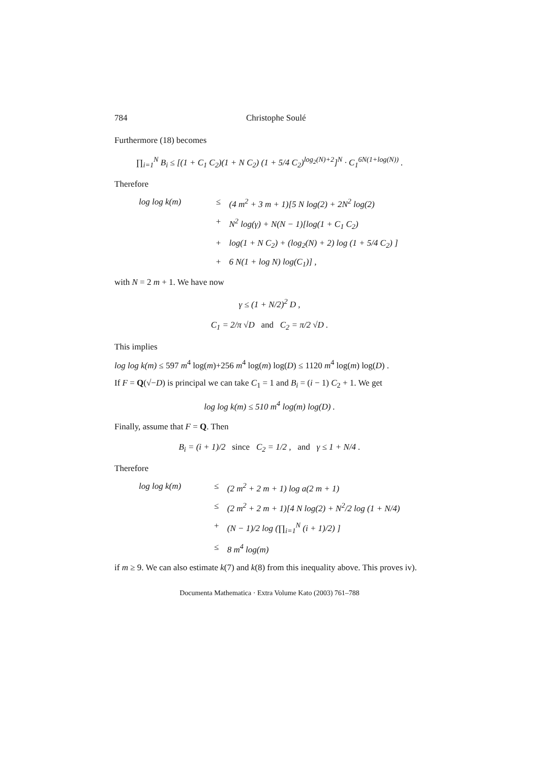784 Christophe Soulé
Furthermore (18) becomes
∏<sub>i=1</sub><sup>N</sup> B<sub>i</sub> ≤ [(1 + C<sub>1</sub> C<sub>2</sub>)(1 + N C<sub>2</sub>) (1 + 5/4 C<sub>2</sub>)<sup>log<sub>2</sub>(N)+2</sup>]<sup>N</sup> · C<sub>1</sub><sup>6N(1+log(N))</sup> .
Therefore
log log k(m)
≤
(4 m<sup>2</sup> + 3 m + 1)[5 N log(2) + 2N<sup>2</sup> log(2)
+
N<sup>2</sup> log(γ) + N(N − 1)[log(1 + C<sub>1</sub> C<sub>2</sub>)
+
log(1 + N C<sub>2</sub>) + (log<sub>2</sub>(N) + 2) log (1 + 5/4 C<sub>2</sub>) ]
+
6 N(1 + log N) log(C<sub>1</sub>)] ,
with N = 2 m + 1. We have now
γ ≤ (1 + N/2)<sup>2</sup> D ,
C<sub>1</sub> = 2/π √D and C<sub>2</sub> = π/2 √D .
This implies
log log k(m) ≤ 597 m<sup>4</sup> log(m)+256 m<sup>4</sup> log(m) log(D) ≤ 1120 m<sup>4</sup> log(m) log(D) .
If F = Q(√−D) is principal we can take C<sub>1</sub> = 1 and B<sub>i</sub> = (i − 1) C<sub>2</sub> + 1. We get
log log k(m) ≤ 510 m<sup>4</sup> log(m) log(D) .
Finally, assume that F = Q. Then
B<sub>i</sub> = (i + 1)/2 since C<sub>2</sub> = 1/2 , and γ ≤ 1 + N/4 .
Therefore
log log k(m)
≤
(2 m<sup>2</sup> + 2 m + 1) log a(2 m + 1)
≤
(2 m<sup>2</sup> + 2 m + 1)[4 N log(2) + N<sup>2</sup>/2 log (1 + N/4)
+
(N − 1)/2 log (∏<sub>i=1</sub><sup>N</sup> (i + 1)/2) ]
≤
8 m<sup>4</sup> log(m)
if m ≥ 9. We can also estimate k(7) and k(8) from this inequality above. This proves iv).
Documenta Mathematica · Extra Volume Kato (2003) 761–788